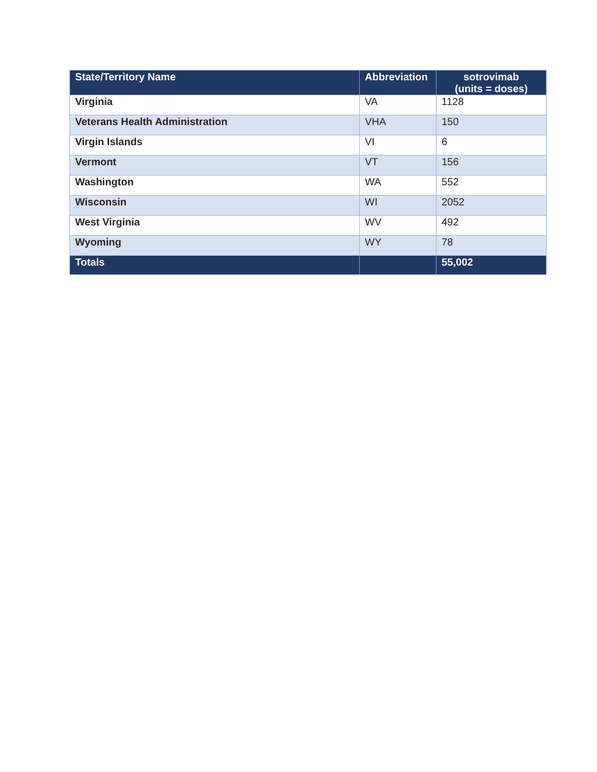| State/Territory Name | Abbreviation | sotrovimab (units = doses) |
| --- | --- | --- |
| Virginia | VA | 1128 |
| Veterans Health Administration | VHA | 150 |
| Virgin Islands | VI | 6 |
| Vermont | VT | 156 |
| Washington | WA | 552 |
| Wisconsin | WI | 2052 |
| West Virginia | WV | 492 |
| Wyoming | WY | 78 |
| Totals | | 55,002 |